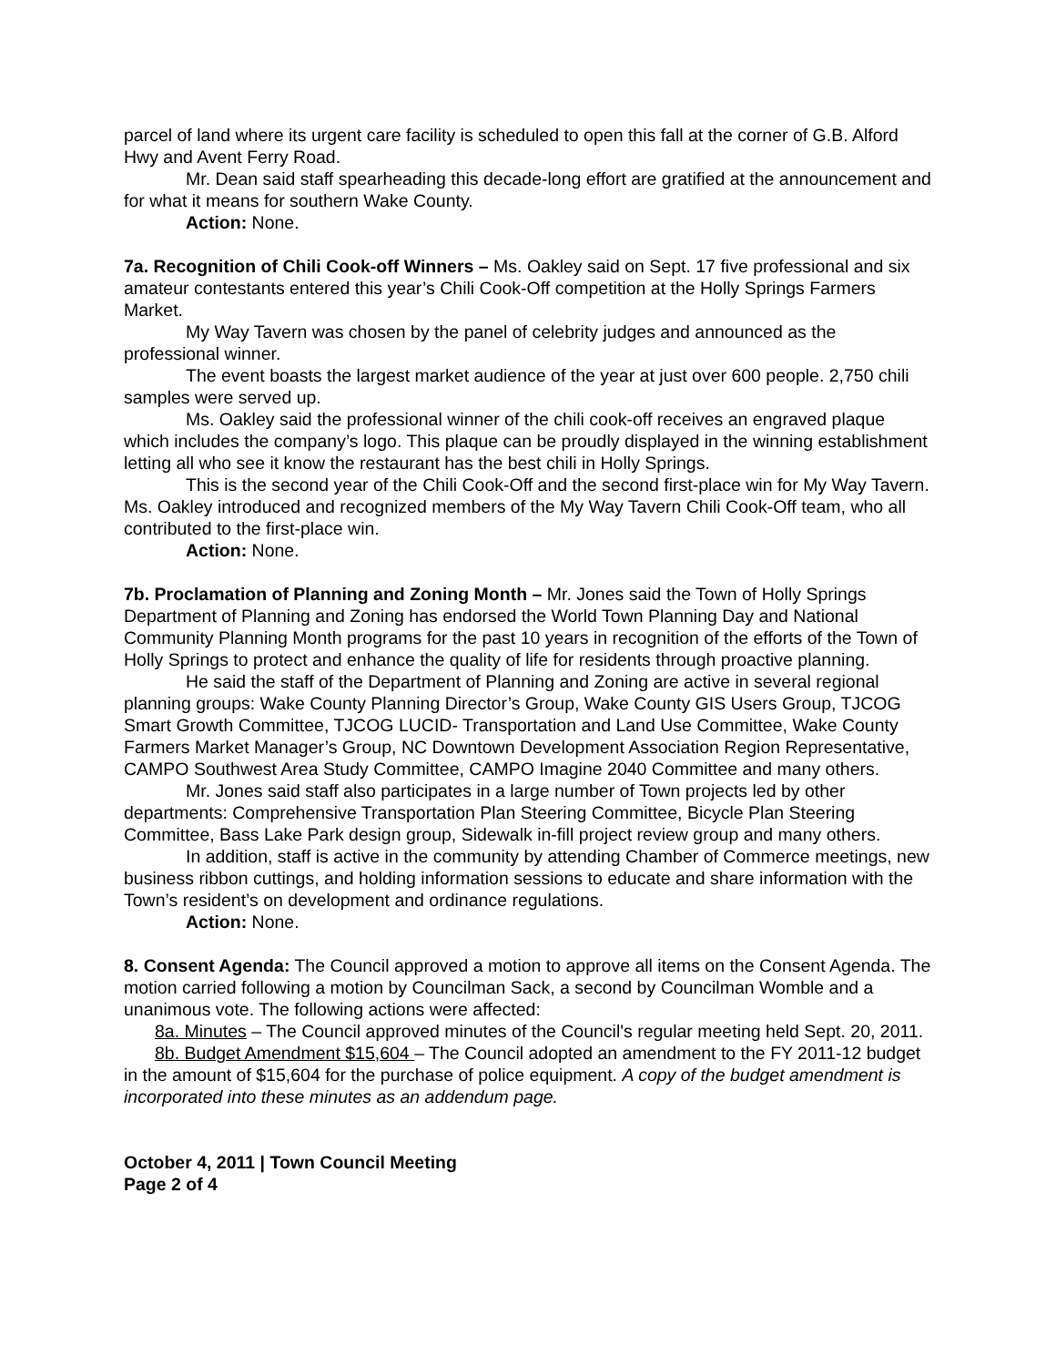parcel of land where its urgent care facility is scheduled to open this fall at the corner of G.B. Alford Hwy and Avent Ferry Road.
Mr. Dean said staff spearheading this decade-long effort are gratified at the announcement and for what it means for southern Wake County.
Action: None.
7a. Recognition of Chili Cook-off Winners – Ms. Oakley said on Sept. 17 five professional and six amateur contestants entered this year’s Chili Cook-Off competition at the Holly Springs Farmers Market.
My Way Tavern was chosen by the panel of celebrity judges and announced as the professional winner.
The event boasts the largest market audience of the year at just over 600 people. 2,750 chili samples were served up.
Ms. Oakley said the professional winner of the chili cook-off receives an engraved plaque which includes the company’s logo. This plaque can be proudly displayed in the winning establishment letting all who see it know the restaurant has the best chili in Holly Springs.
This is the second year of the Chili Cook-Off and the second first-place win for My Way Tavern. Ms. Oakley introduced and recognized members of the My Way Tavern Chili Cook-Off team, who all contributed to the first-place win.
Action: None.
7b. Proclamation of Planning and Zoning Month – Mr. Jones said the Town of Holly Springs Department of Planning and Zoning has endorsed the World Town Planning Day and National Community Planning Month programs for the past 10 years in recognition of the efforts of the Town of Holly Springs to protect and enhance the quality of life for residents through proactive planning.
He said the staff of the Department of Planning and Zoning are active in several regional planning groups: Wake County Planning Director’s Group, Wake County GIS Users Group, TJCOG Smart Growth Committee, TJCOG LUCID- Transportation and Land Use Committee, Wake County Farmers Market Manager’s Group, NC Downtown Development Association Region Representative, CAMPO Southwest Area Study Committee, CAMPO Imagine 2040 Committee and many others.
Mr. Jones said staff also participates in a large number of Town projects led by other departments: Comprehensive Transportation Plan Steering Committee, Bicycle Plan Steering Committee, Bass Lake Park design group, Sidewalk in-fill project review group and many others.
In addition, staff is active in the community by attending Chamber of Commerce meetings, new business ribbon cuttings, and holding information sessions to educate and share information with the Town’s resident’s on development and ordinance regulations.
Action: None.
8. Consent Agenda: The Council approved a motion to approve all items on the Consent Agenda. The motion carried following a motion by Councilman Sack, a second by Councilman Womble and a unanimous vote. The following actions were affected:
8a. Minutes – The Council approved minutes of the Council's regular meeting held Sept. 20, 2011.
8b. Budget Amendment $15,604 – The Council adopted an amendment to the FY 2011-12 budget in the amount of $15,604 for the purchase of police equipment. A copy of the budget amendment is incorporated into these minutes as an addendum page.
October 4, 2011 | Town Council Meeting
Page 2 of 4